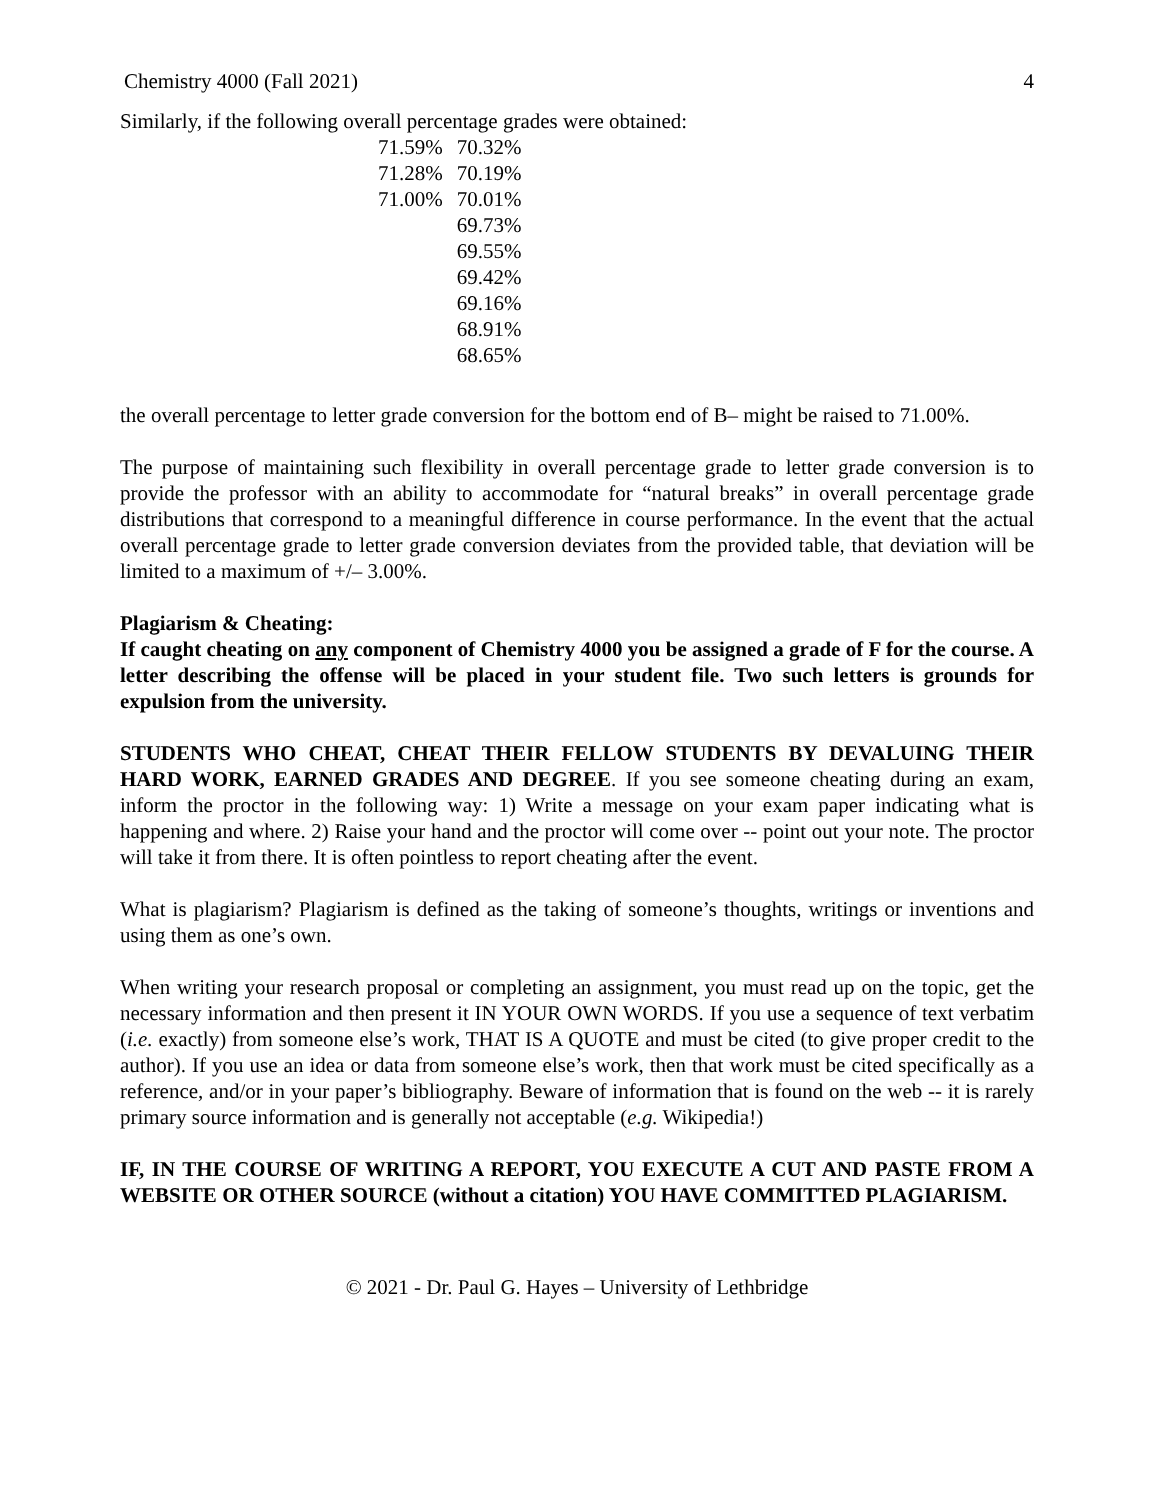Chemistry 4000 (Fall 2021) 4
Similarly, if the following overall percentage grades were obtained:
| 71.59% | 70.32% |
| 71.28% | 70.19% |
| 71.00% | 70.01% |
| | 69.73% |
| | 69.55% |
| | 69.42% |
| | 69.16% |
| | 68.91% |
| | 68.65% |
the overall percentage to letter grade conversion for the bottom end of B– might be raised to 71.00%.
The purpose of maintaining such flexibility in overall percentage grade to letter grade conversion is to provide the professor with an ability to accommodate for “natural breaks” in overall percentage grade distributions that correspond to a meaningful difference in course performance. In the event that the actual overall percentage grade to letter grade conversion deviates from the provided table, that deviation will be limited to a maximum of +/– 3.00%.
Plagiarism & Cheating:
If caught cheating on any component of Chemistry 4000 you be assigned a grade of F for the course. A letter describing the offense will be placed in your student file. Two such letters is grounds for expulsion from the university.
STUDENTS WHO CHEAT, CHEAT THEIR FELLOW STUDENTS BY DEVALUING THEIR HARD WORK, EARNED GRADES AND DEGREE. If you see someone cheating during an exam, inform the proctor in the following way: 1) Write a message on your exam paper indicating what is happening and where. 2) Raise your hand and the proctor will come over -- point out your note. The proctor will take it from there. It is often pointless to report cheating after the event.
What is plagiarism? Plagiarism is defined as the taking of someone’s thoughts, writings or inventions and using them as one’s own.
When writing your research proposal or completing an assignment, you must read up on the topic, get the necessary information and then present it IN YOUR OWN WORDS. If you use a sequence of text verbatim (i.e. exactly) from someone else’s work, THAT IS A QUOTE and must be cited (to give proper credit to the author). If you use an idea or data from someone else’s work, then that work must be cited specifically as a reference, and/or in your paper’s bibliography. Beware of information that is found on the web -- it is rarely primary source information and is generally not acceptable (e.g. Wikipedia!)
IF, IN THE COURSE OF WRITING A REPORT, YOU EXECUTE A CUT AND PASTE FROM A WEBSITE OR OTHER SOURCE (without a citation) YOU HAVE COMMITTED PLAGIARISM.
© 2021 - Dr. Paul G. Hayes – University of Lethbridge